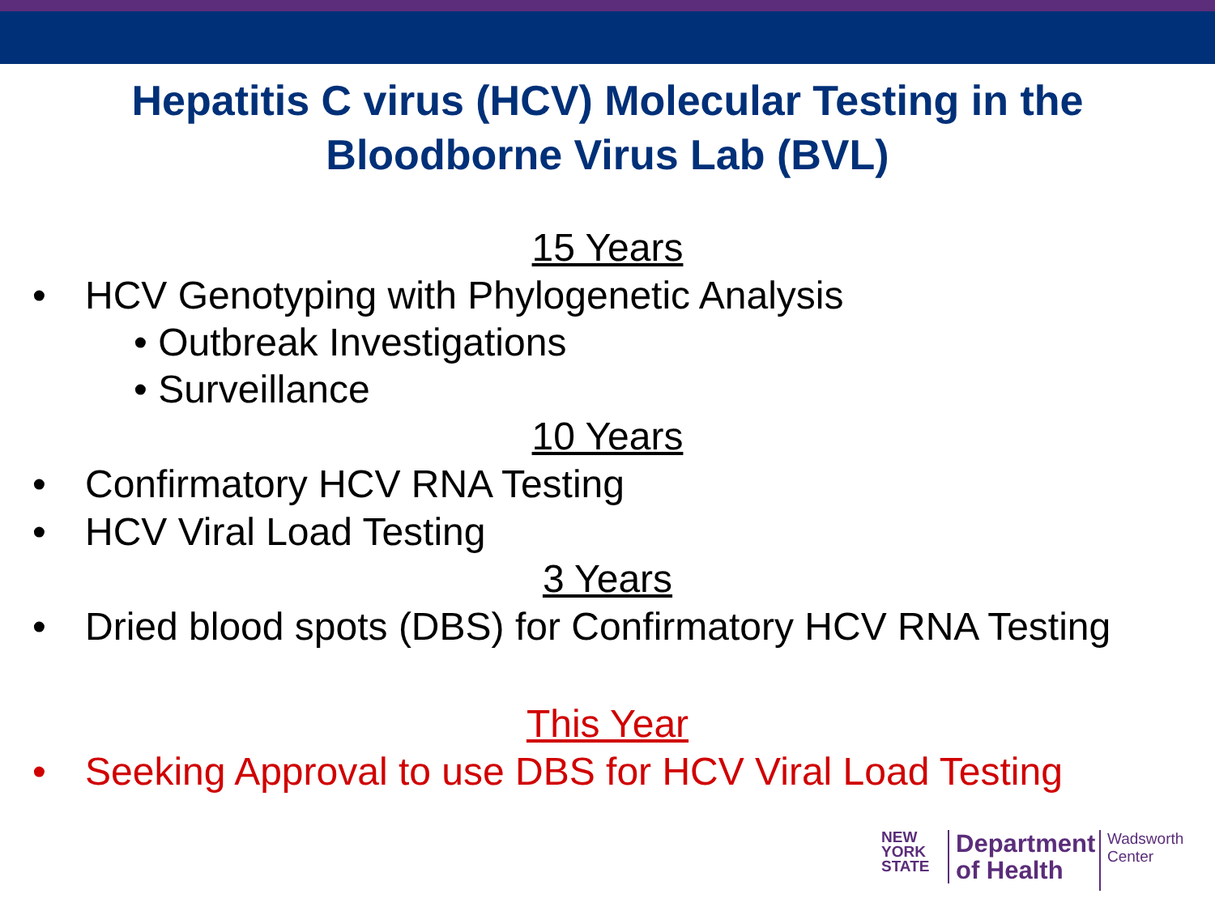Hepatitis C virus (HCV) Molecular Testing in the
Bloodborne Virus Lab (BVL)
15 Years
• HCV Genotyping with Phylogenetic Analysis
• Outbreak Investigations
• Surveillance
10 Years
• Confirmatory HCV RNA Testing
• HCV Viral Load Testing
3 Years
• Dried blood spots (DBS) for Confirmatory HCV RNA Testing
This Year
• Seeking Approval to use DBS for HCV Viral Load Testing
NEW
YORK
STATE
Department
of Health
Wadsworth
Center